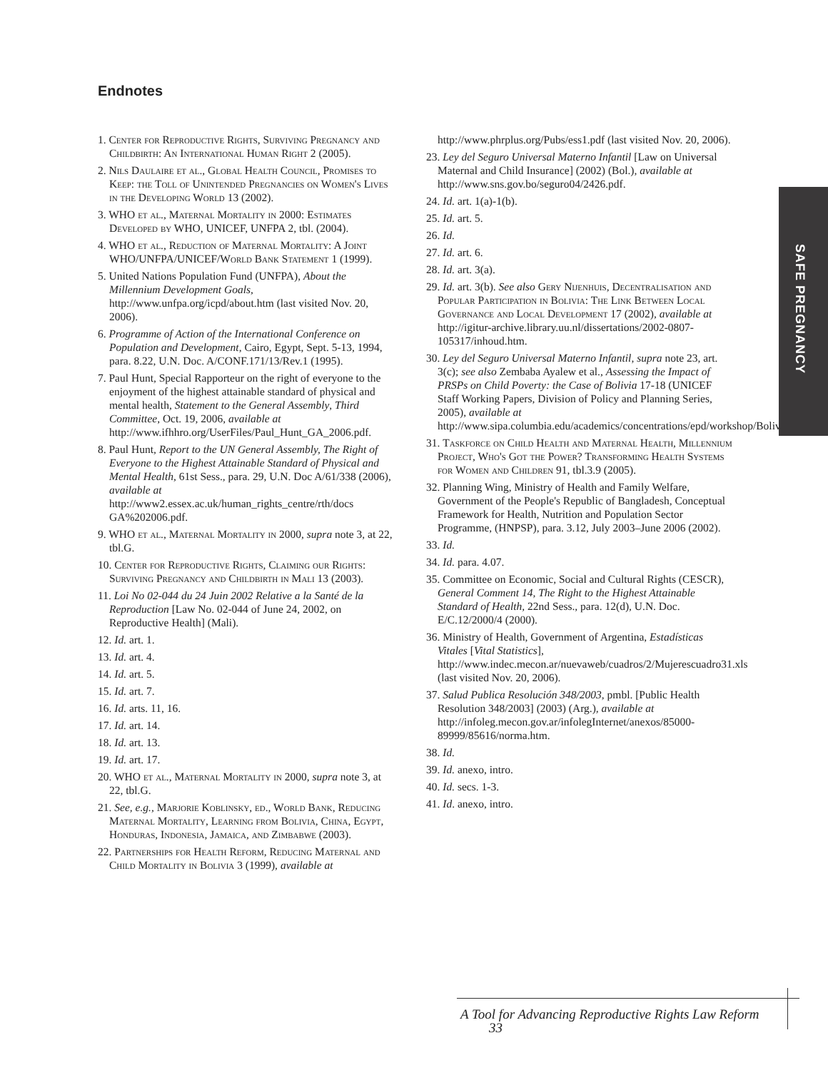Endnotes
1. Center for Reproductive Rights, Surviving Pregnancy and Childbirth: An International Human Right 2 (2005).
2. Nils Daulaire et al., Global Health Council, Promises to Keep: the Toll of Unintended Pregnancies on Women's Lives in the Developing World 13 (2002).
3. WHO et al., Maternal Mortality in 2000: Estimates Developed by WHO, UNICEF, UNFPA 2, tbl. (2004).
4. WHO et al., Reduction of Maternal Mortality: A Joint WHO/UNFPA/UNICEF/World Bank Statement 1 (1999).
5. United Nations Population Fund (UNFPA), About the Millennium Development Goals, http://www.unfpa.org/icpd/about.htm (last visited Nov. 20, 2006).
6. Programme of Action of the International Conference on Population and Development, Cairo, Egypt, Sept. 5-13, 1994, para. 8.22, U.N. Doc. A/CONF.171/13/Rev.1 (1995).
7. Paul Hunt, Special Rapporteur on the right of everyone to the enjoyment of the highest attainable standard of physical and mental health, Statement to the General Assembly, Third Committee, Oct. 19, 2006, available at http://www.ifhhro.org/UserFiles/Paul_Hunt_GA_2006.pdf.
8. Paul Hunt, Report to the UN General Assembly, The Right of Everyone to the Highest Attainable Standard of Physical and Mental Health, 61st Sess., para. 29, U.N. Doc A/61/338 (2006), available at http://www2.essex.ac.uk/human_rights_centre/rth/docs GA%202006.pdf.
9. WHO et al., Maternal Mortality in 2000, supra note 3, at 22, tbl.G.
10. Center for Reproductive Rights, Claiming our Rights: Surviving Pregnancy and Childbirth in Mali 13 (2003).
11. Loi No 02-044 du 24 Juin 2002 Relative a la Santé de la Reproduction [Law No. 02-044 of June 24, 2002, on Reproductive Health] (Mali).
12. Id. art. 1.
13. Id. art. 4.
14. Id. art. 5.
15. Id. art. 7.
16. Id. arts. 11, 16.
17. Id. art. 14.
18. Id. art. 13.
19. Id. art. 17.
20. WHO et al., Maternal Mortality in 2000, supra note 3, at 22, tbl.G.
21. See, e.g., Marjorie Koblinsky, ed., World Bank, Reducing Maternal Mortality, Learning from Bolivia, China, Egypt, Honduras, Indonesia, Jamaica, and Zimbabwe (2003).
22. Partnerships for Health Reform, Reducing Maternal and Child Mortality in Bolivia 3 (1999), available at
http://www.phrplus.org/Pubs/ess1.pdf (last visited Nov. 20, 2006).
23. Ley del Seguro Universal Materno Infantil [Law on Universal Maternal and Child Insurance] (2002) (Bol.), available at http://www.sns.gov.bo/seguro04/2426.pdf.
24. Id. art. 1(a)-1(b).
25. Id. art. 5.
26. Id.
27. Id. art. 6.
28. Id. art. 3(a).
29. Id. art. 3(b). See also Gery Nijenhuis, Decentralisation and Popular Participation in Bolivia: The Link Between Local Governance and Local Development 17 (2002), available at http://igitur-archive.library.uu.nl/dissertations/2002-0807-105317/inhoud.htm.
30. Ley del Seguro Universal Materno Infantil, supra note 23, art. 3(c); see also Zembaba Ayalew et al., Assessing the Impact of PRSPs on Child Poverty: the Case of Bolivia 17-18 (UNICEF Staff Working Papers, Division of Policy and Planning Series, 2005), available at http://www.sipa.columbia.edu/academics/concentrations/epd/workshop/Bolivia.pdf.
31. Taskforce on Child Health and Maternal Health, Millennium Project, Who's Got the Power? Transforming Health Systems for Women and Children 91, tbl.3.9 (2005).
32. Planning Wing, Ministry of Health and Family Welfare, Government of the People's Republic of Bangladesh, Conceptual Framework for Health, Nutrition and Population Sector Programme, (HNPSP), para. 3.12, July 2003–June 2006 (2002).
33. Id.
34. Id. para. 4.07.
35. Committee on Economic, Social and Cultural Rights (CESCR), General Comment 14, The Right to the Highest Attainable Standard of Health, 22nd Sess., para. 12(d), U.N. Doc. E/C.12/2000/4 (2000).
36. Ministry of Health, Government of Argentina, Estadísticas Vitales [Vital Statistics], http://www.indec.mecon.ar/nuevaweb/cuadros/2/Mujerescuadro31.xls (last visited Nov. 20, 2006).
37. Salud Publica Resolución 348/2003, pmbl. [Public Health Resolution 348/2003] (2003) (Arg.), available at http://infoleg.mecon.gov.ar/infolegInternet/anexos/85000-89999/85616/norma.htm.
38. Id.
39. Id. anexo, intro.
40. Id. secs. 1-3.
41. Id. anexo, intro.
SAFE PREGNANCY
A Tool for Advancing Reproductive Rights Law Reform 33